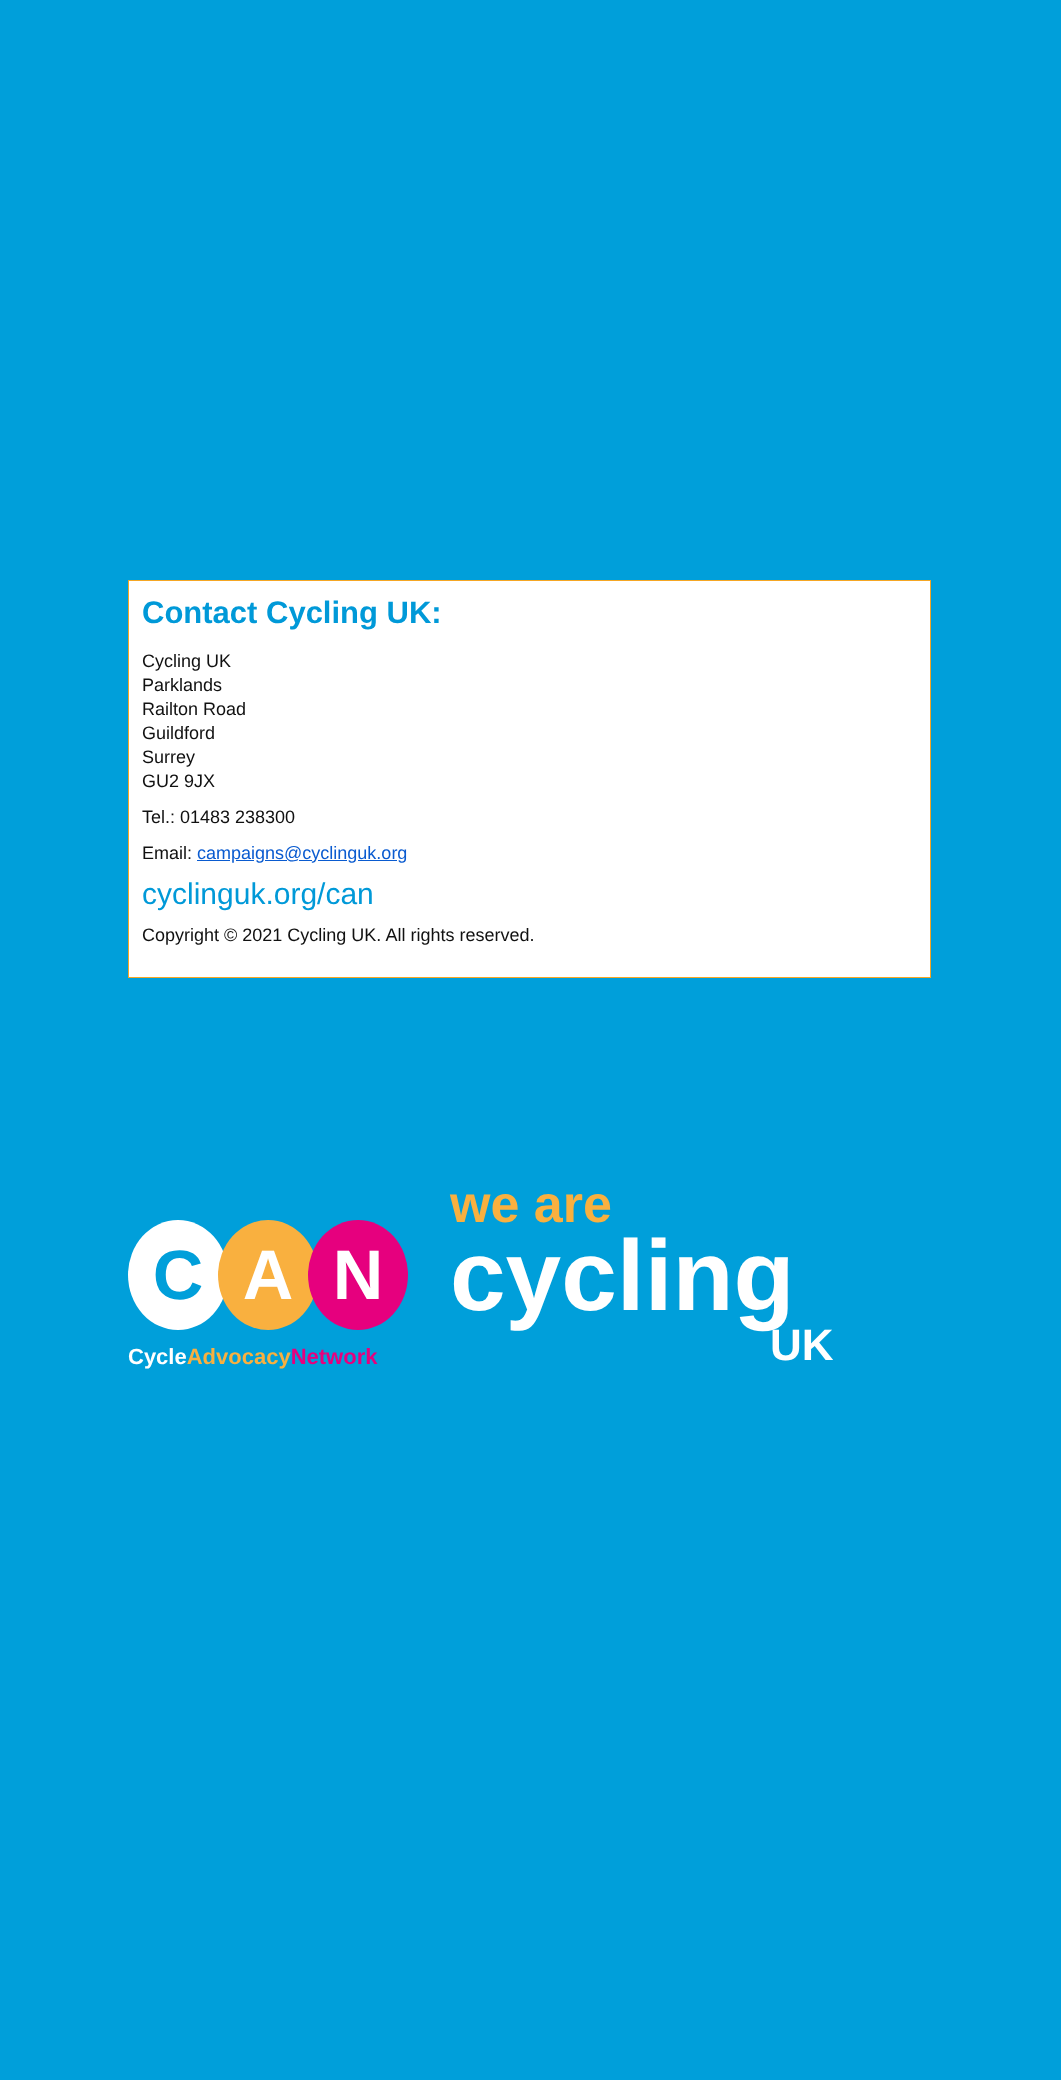Contact Cycling UK:
Cycling UK
Parklands
Railton Road
Guildford
Surrey
GU2 9JX
Tel.: 01483 238300
Email: campaigns@cyclinguk.org
cyclinguk.org/can
Copyright © 2021 Cycling UK. All rights reserved.
C A N
Cycle Advocacy Network
we are
cycling
UK